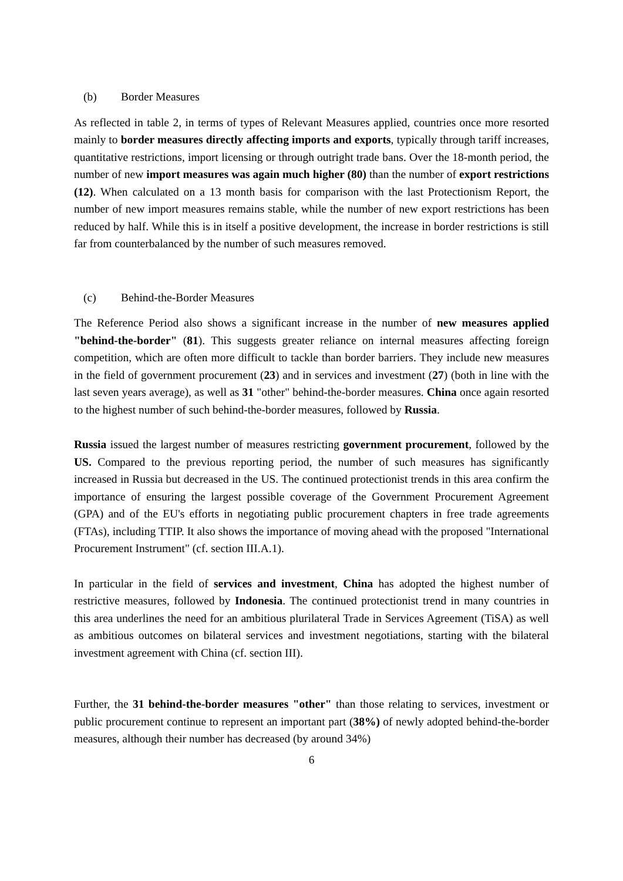(b) Border Measures
As reflected in table 2, in terms of types of Relevant Measures applied, countries once more resorted mainly to border measures directly affecting imports and exports, typically through tariff increases, quantitative restrictions, import licensing or through outright trade bans. Over the 18-month period, the number of new import measures was again much higher (80) than the number of export restrictions (12). When calculated on a 13 month basis for comparison with the last Protectionism Report, the number of new import measures remains stable, while the number of new export restrictions has been reduced by half. While this is in itself a positive development, the increase in border restrictions is still far from counterbalanced by the number of such measures removed.
(c) Behind-the-Border Measures
The Reference Period also shows a significant increase in the number of new measures applied "behind-the-border" (81). This suggests greater reliance on internal measures affecting foreign competition, which are often more difficult to tackle than border barriers. They include new measures in the field of government procurement (23) and in services and investment (27) (both in line with the last seven years average), as well as 31 "other" behind-the-border measures. China once again resorted to the highest number of such behind-the-border measures, followed by Russia.
Russia issued the largest number of measures restricting government procurement, followed by the US. Compared to the previous reporting period, the number of such measures has significantly increased in Russia but decreased in the US. The continued protectionist trends in this area confirm the importance of ensuring the largest possible coverage of the Government Procurement Agreement (GPA) and of the EU's efforts in negotiating public procurement chapters in free trade agreements (FTAs), including TTIP. It also shows the importance of moving ahead with the proposed "International Procurement Instrument" (cf. section III.A.1).
In particular in the field of services and investment, China has adopted the highest number of restrictive measures, followed by Indonesia. The continued protectionist trend in many countries in this area underlines the need for an ambitious plurilateral Trade in Services Agreement (TiSA) as well as ambitious outcomes on bilateral services and investment negotiations, starting with the bilateral investment agreement with China (cf. section III).
Further, the 31 behind-the-border measures "other" than those relating to services, investment or public procurement continue to represent an important part (38%) of newly adopted behind-the-border measures, although their number has decreased (by around 34%)
6